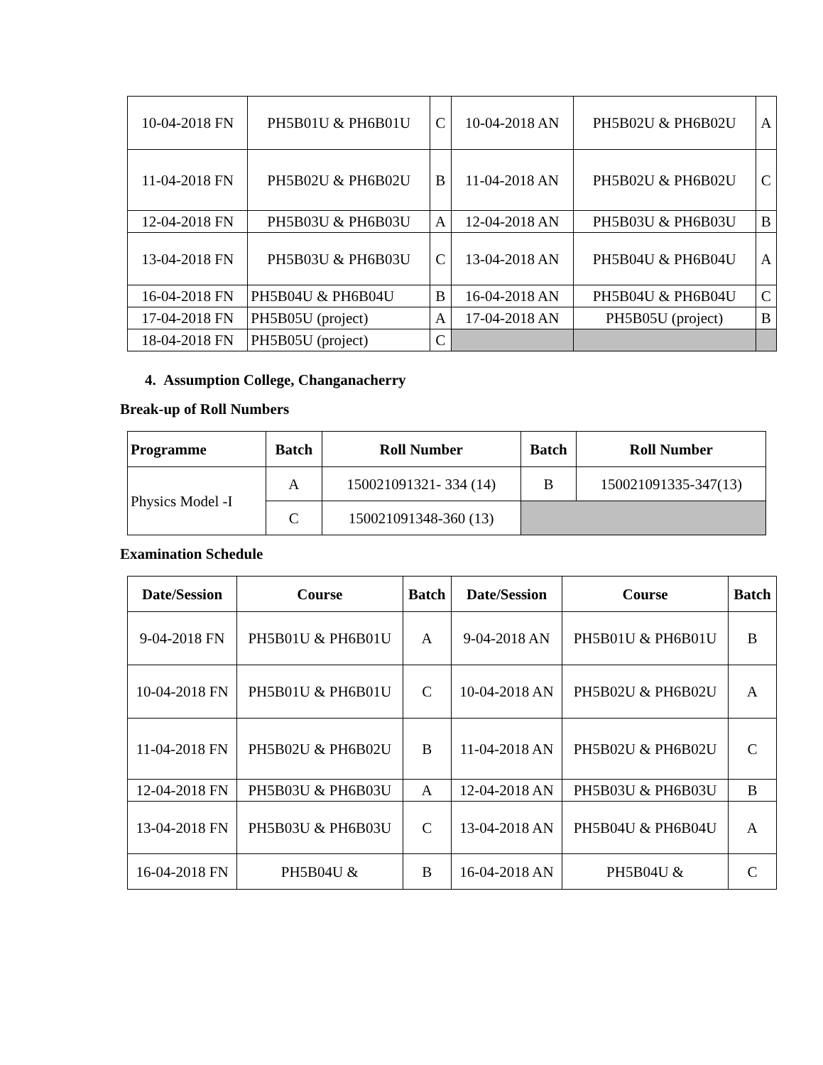| 10-04-2018 FN | PH5B01U & PH6B01U | C | 10-04-2018 AN | PH5B02U & PH6B02U | A |
| 11-04-2018 FN | PH5B02U & PH6B02U | B | 11-04-2018 AN | PH5B02U & PH6B02U | C |
| 12-04-2018 FN | PH5B03U & PH6B03U | A | 12-04-2018 AN | PH5B03U & PH6B03U | B |
| 13-04-2018 FN | PH5B03U & PH6B03U | C | 13-04-2018 AN | PH5B04U & PH6B04U | A |
| 16-04-2018 FN | PH5B04U & PH6B04U | B | 16-04-2018 AN | PH5B04U & PH6B04U | C |
| 17-04-2018 FN | PH5B05U (project) | A | 17-04-2018 AN | PH5B05U (project) | B |
| 18-04-2018 FN | PH5B05U (project) | C | | | |
4. Assumption College, Changanacherry
Break-up of Roll Numbers
| Programme | Batch | Roll Number | Batch | Roll Number |
| --- | --- | --- | --- | --- |
| Physics Model -I | A | 150021091321- 334 (14) | B | 150021091335-347(13) |
| | C | 150021091348-360 (13) | | |
Examination Schedule
| Date/Session | Course | Batch | Date/Session | Course | Batch |
| --- | --- | --- | --- | --- | --- |
| 9-04-2018 FN | PH5B01U & PH6B01U | A | 9-04-2018 AN | PH5B01U & PH6B01U | B |
| 10-04-2018 FN | PH5B01U & PH6B01U | C | 10-04-2018 AN | PH5B02U & PH6B02U | A |
| 11-04-2018 FN | PH5B02U & PH6B02U | B | 11-04-2018 AN | PH5B02U & PH6B02U | C |
| 12-04-2018 FN | PH5B03U & PH6B03U | A | 12-04-2018 AN | PH5B03U & PH6B03U | B |
| 13-04-2018 FN | PH5B03U & PH6B03U | C | 13-04-2018 AN | PH5B04U & PH6B04U | A |
| 16-04-2018 FN | PH5B04U & | B | 16-04-2018 AN | PH5B04U & | C |